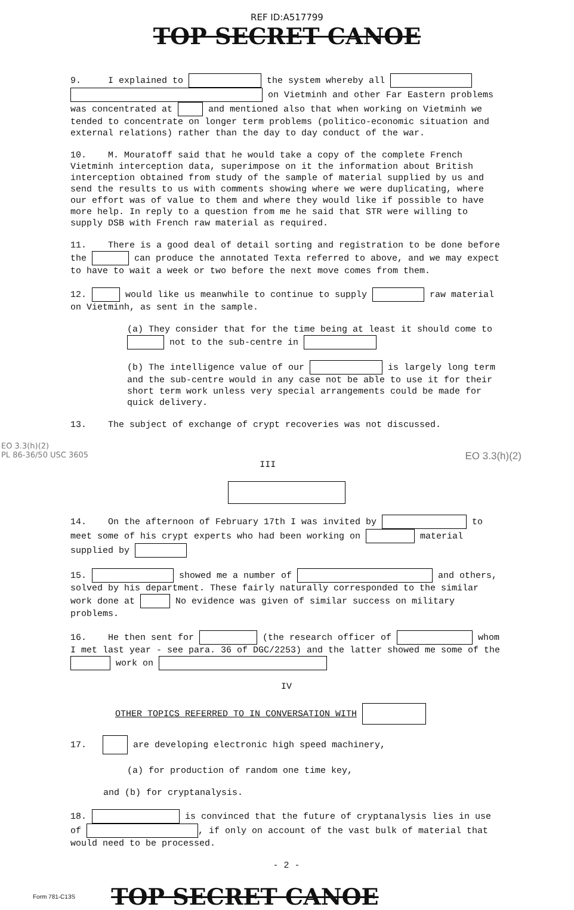REF ID:A517799
TOP SECRET CANOE
9. I explained to the system whereby all on Vietminh and other Far Eastern problems was concentrated at and mentioned also that when working on Vietminh we tended to concentrate on longer term problems (politico-economic situation and external relations) rather than the day to day conduct of the war.
10. M. Mouratoff said that he would take a copy of the complete French Vietminh interception data, superimpose on it the information about British interception obtained from study of the sample of material supplied by us and send the results to us with comments showing where we were duplicating, where our effort was of value to them and where they would like if possible to have more help. In reply to a question from me he said that STR were willing to supply DSB with French raw material as required.
11. There is a good deal of detail sorting and registration to be done before the can produce the annotated Texta referred to above, and we may expect to have to wait a week or two before the next move comes from them.
12. would like us meanwhile to continue to supply raw material on Vietminh, as sent in the sample.
(a) They consider that for the time being at least it should come to not to the sub-centre in
(b) The intelligence value of our is largely long term and the sub-centre would in any case not be able to use it for their short term work unless very special arrangements could be made for quick delivery.
13. The subject of exchange of crypt recoveries was not discussed.
EO 3.3(h)(2)
PL 86-36/50 USC 3605 EO 3.3(h)(2)
III
14. On the afternoon of February 17th I was invited by to meet some of his crypt experts who had been working on material supplied by
15. showed me a number of and others, solved by his department. These fairly naturally corresponded to the similar work done at No evidence was given of similar success on military problems.
16. He then sent for (the research officer of whom I met last year - see para. 36 of DGC/2253) and the latter showed me some of the work on
IV
OTHER TOPICS REFERRED TO IN CONVERSATION WITH
17. are developing electronic high speed machinery,
(a) for production of random one time key,
and (b) for cryptanalysis.
18. is convinced that the future of cryptanalysis lies in use of , if only on account of the vast bulk of material that would need to be processed.
- 2 -
Form 781-C13S TOP SECRET CANOE